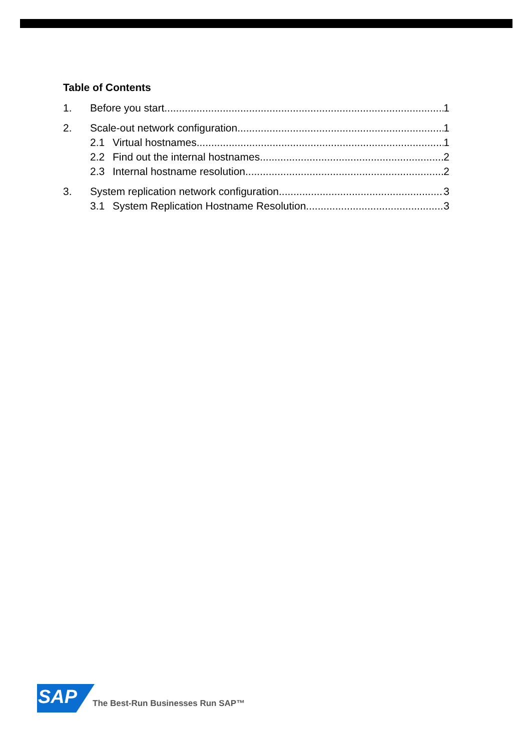Table of Contents
1. Before you start 1
2. Scale-out network configuration 1
2.1 Virtual hostnames 1
2.2 Find out the internal hostnames 2
2.3 Internal hostname resolution 2
3. System replication network configuration 3
3.1 System Replication Hostname Resolution 3
SAP
The Best-Run Businesses Run SAP™